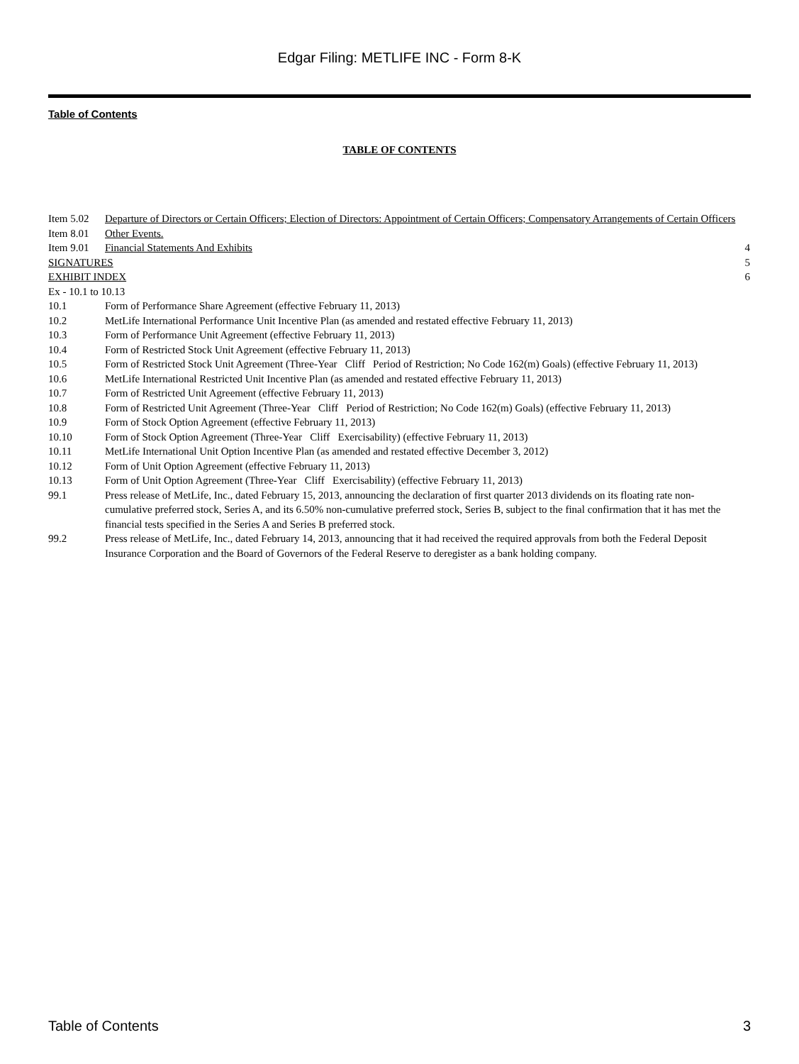Edgar Filing: METLIFE INC - Form 8-K
Table of Contents
TABLE OF CONTENTS
| Item 5.02 | Departure of Directors or Certain Officers; Election of Directors: Appointment of Certain Officers; Compensatory Arrangements of Certain Officers | |
| Item 8.01 | Other Events. | |
| Item 9.01 | Financial Statements And Exhibits | 4 |
| SIGNATURES | | 5 |
| EXHIBIT INDEX | | 6 |
| Ex - 10.1 to 10.13 | | |
| 10.1 | Form of Performance Share Agreement (effective February 11, 2013) | |
| 10.2 | MetLife International Performance Unit Incentive Plan (as amended and restated effective February 11, 2013) | |
| 10.3 | Form of Performance Unit Agreement (effective February 11, 2013) | |
| 10.4 | Form of Restricted Stock Unit Agreement (effective February 11, 2013) | |
| 10.5 | Form of Restricted Stock Unit Agreement (Three-Year Cliff Period of Restriction; No Code 162(m) Goals) (effective February 11, 2013) | |
| 10.6 | MetLife International Restricted Unit Incentive Plan (as amended and restated effective February 11, 2013) | |
| 10.7 | Form of Restricted Unit Agreement (effective February 11, 2013) | |
| 10.8 | Form of Restricted Unit Agreement (Three-Year Cliff Period of Restriction; No Code 162(m) Goals) (effective February 11, 2013) | |
| 10.9 | Form of Stock Option Agreement (effective February 11, 2013) | |
| 10.10 | Form of Stock Option Agreement (Three-Year Cliff Exercisability) (effective February 11, 2013) | |
| 10.11 | MetLife International Unit Option Incentive Plan (as amended and restated effective December 3, 2012) | |
| 10.12 | Form of Unit Option Agreement (effective February 11, 2013) | |
| 10.13 | Form of Unit Option Agreement (Three-Year Cliff Exercisability) (effective February 11, 2013) | |
| 99.1 | Press release of MetLife, Inc., dated February 15, 2013, announcing the declaration of first quarter 2013 dividends on its floating rate non-cumulative preferred stock, Series A, and its 6.50% non-cumulative preferred stock, Series B, subject to the final confirmation that it has met the financial tests specified in the Series A and Series B preferred stock. | |
| 99.2 | Press release of MetLife, Inc., dated February 14, 2013, announcing that it had received the required approvals from both the Federal Deposit Insurance Corporation and the Board of Governors of the Federal Reserve to deregister as a bank holding company. | |
Table of Contents 3